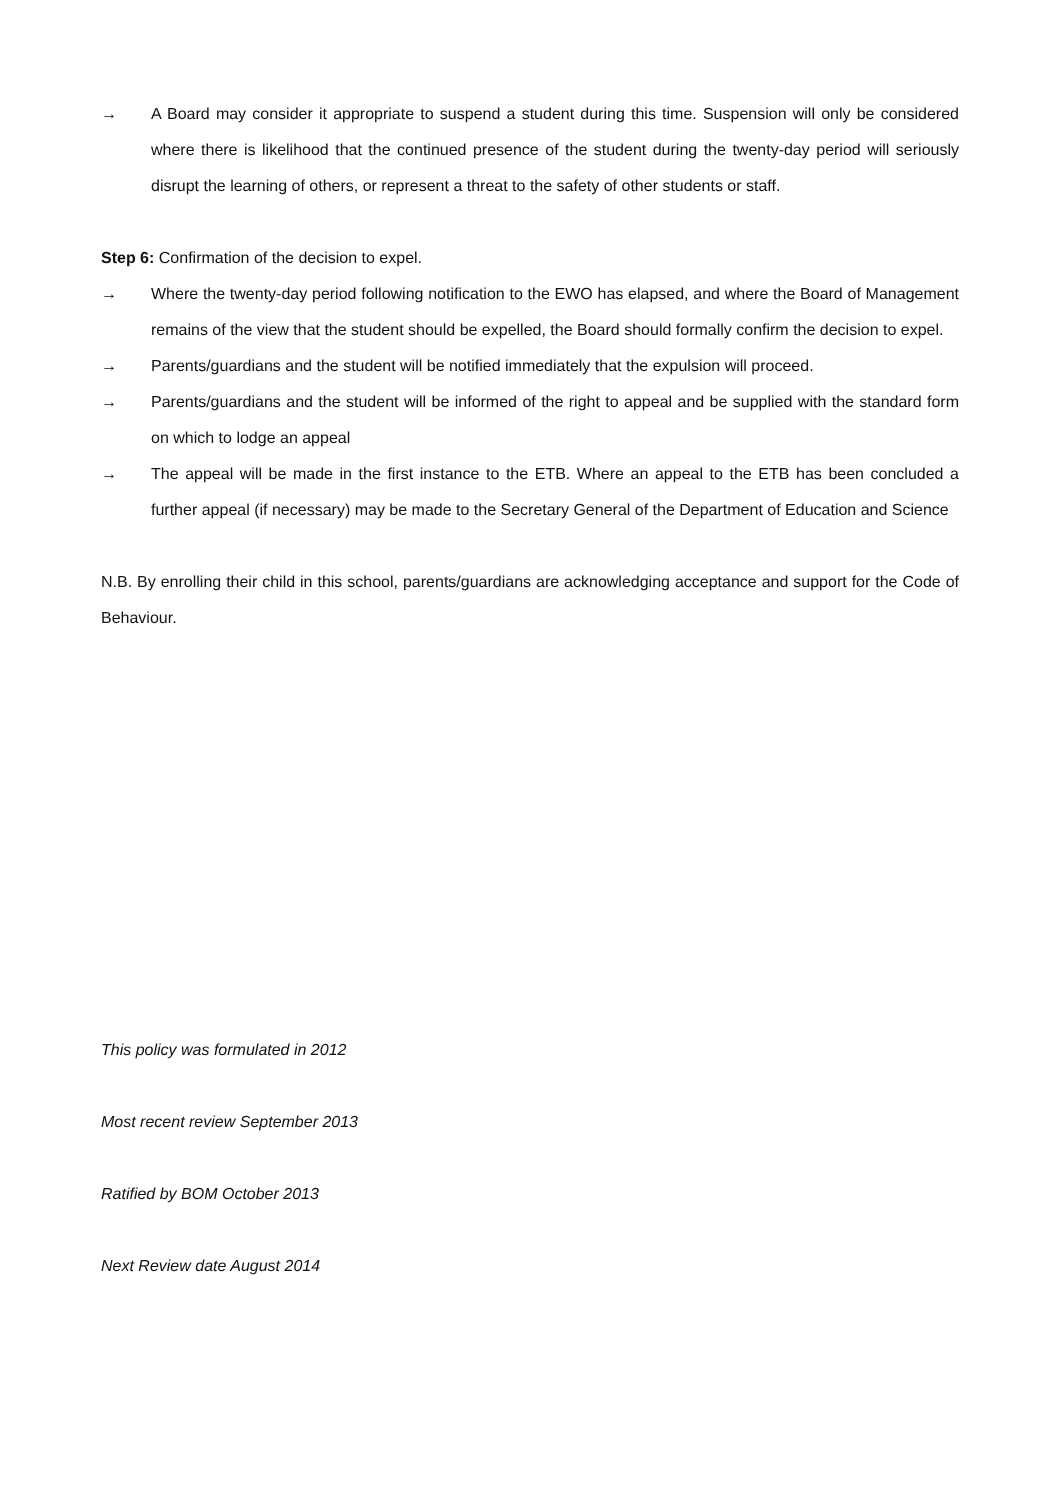→ A Board may consider it appropriate to suspend a student during this time. Suspension will only be considered where there is likelihood that the continued presence of the student during the twenty-day period will seriously disrupt the learning of others, or represent a threat to the safety of other students or staff.
Step 6: Confirmation of the decision to expel.
→ Where the twenty-day period following notification to the EWO has elapsed, and where the Board of Management remains of the view that the student should be expelled, the Board should formally confirm the decision to expel.
→ Parents/guardians and the student will be notified immediately that the expulsion will proceed.
→ Parents/guardians and the student will be informed of the right to appeal and be supplied with the standard form on which to lodge an appeal
→ The appeal will be made in the first instance to the ETB. Where an appeal to the ETB has been concluded a further appeal (if necessary) may be made to the Secretary General of the Department of Education and Science
N.B. By enrolling their child in this school, parents/guardians are acknowledging acceptance and support for the Code of Behaviour.
This policy was formulated in 2012
Most recent review September 2013
Ratified by BOM October 2013
Next Review date August 2014